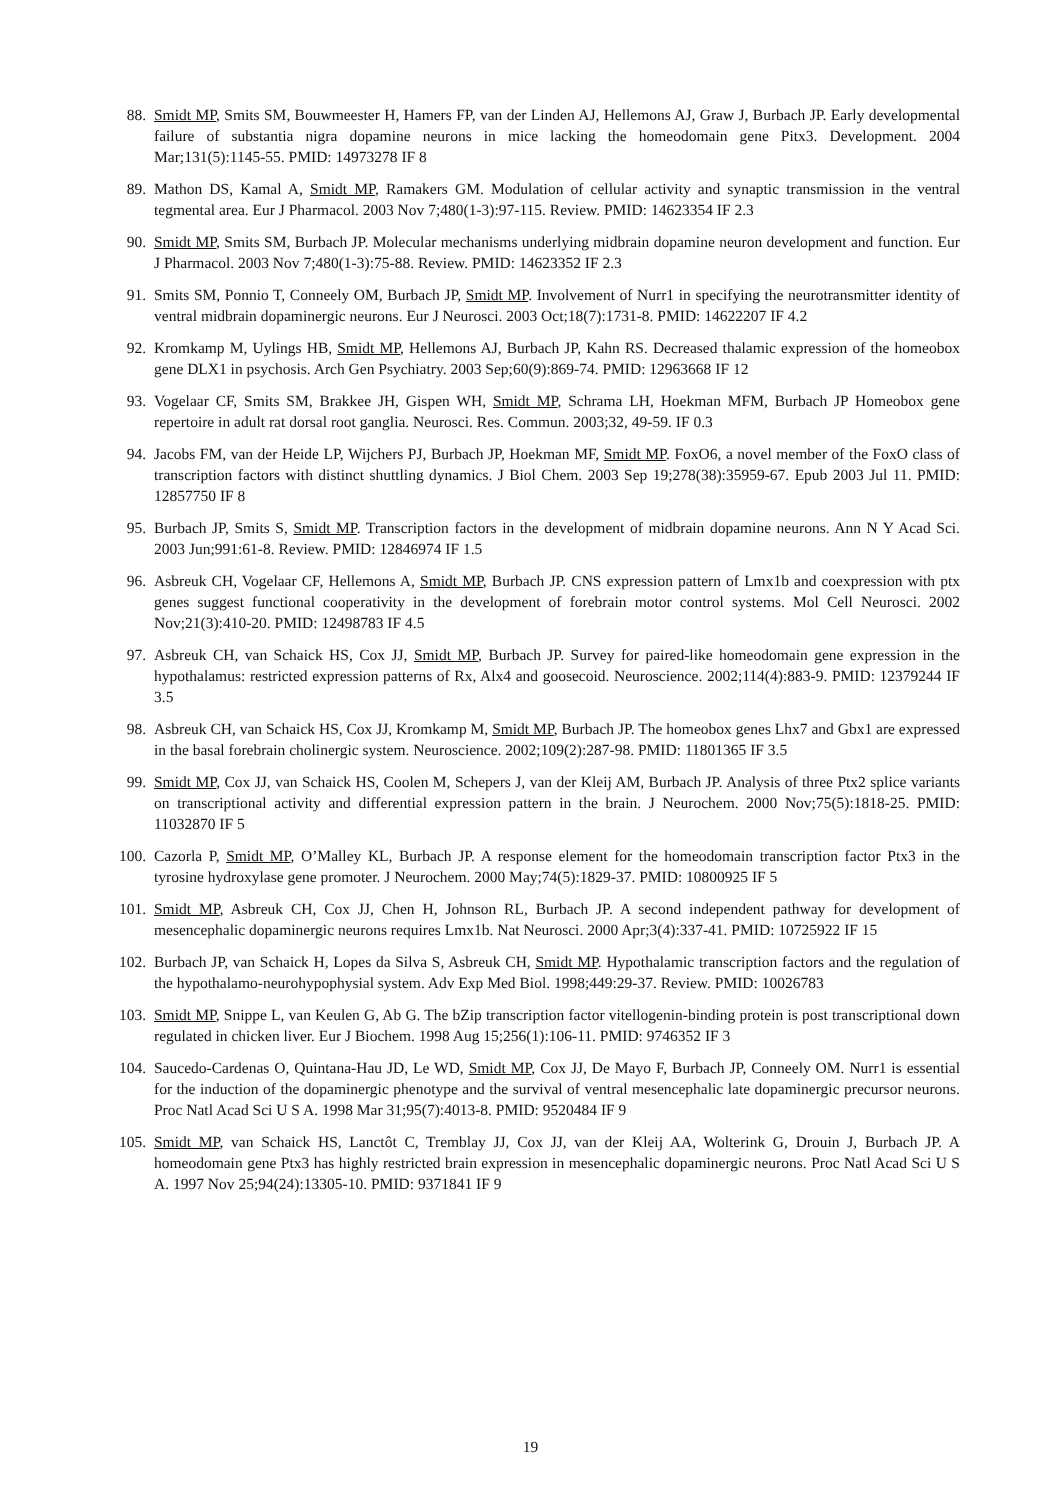88. Smidt MP, Smits SM, Bouwmeester H, Hamers FP, van der Linden AJ, Hellemons AJ, Graw J, Burbach JP. Early developmental failure of substantia nigra dopamine neurons in mice lacking the homeodomain gene Pitx3. Development. 2004 Mar;131(5):1145-55. PMID: 14973278 IF 8
89. Mathon DS, Kamal A, Smidt MP, Ramakers GM. Modulation of cellular activity and synaptic transmission in the ventral tegmental area. Eur J Pharmacol. 2003 Nov 7;480(1-3):97-115. Review. PMID: 14623354 IF 2.3
90. Smidt MP, Smits SM, Burbach JP. Molecular mechanisms underlying midbrain dopamine neuron development and function. Eur J Pharmacol. 2003 Nov 7;480(1-3):75-88. Review. PMID: 14623352 IF 2.3
91. Smits SM, Ponnio T, Conneely OM, Burbach JP, Smidt MP. Involvement of Nurr1 in specifying the neurotransmitter identity of ventral midbrain dopaminergic neurons. Eur J Neurosci. 2003 Oct;18(7):1731-8. PMID: 14622207 IF 4.2
92. Kromkamp M, Uylings HB, Smidt MP, Hellemons AJ, Burbach JP, Kahn RS. Decreased thalamic expression of the homeobox gene DLX1 in psychosis. Arch Gen Psychiatry. 2003 Sep;60(9):869-74. PMID: 12963668 IF 12
93. Vogelaar CF, Smits SM, Brakkee JH, Gispen WH, Smidt MP, Schrama LH, Hoekman MFM, Burbach JP Homeobox gene repertoire in adult rat dorsal root ganglia. Neurosci. Res. Commun. 2003;32, 49-59. IF 0.3
94. Jacobs FM, van der Heide LP, Wijchers PJ, Burbach JP, Hoekman MF, Smidt MP. FoxO6, a novel member of the FoxO class of transcription factors with distinct shuttling dynamics. J Biol Chem. 2003 Sep 19;278(38):35959-67. Epub 2003 Jul 11. PMID: 12857750 IF 8
95. Burbach JP, Smits S, Smidt MP. Transcription factors in the development of midbrain dopamine neurons. Ann N Y Acad Sci. 2003 Jun;991:61-8. Review. PMID: 12846974 IF 1.5
96. Asbreuk CH, Vogelaar CF, Hellemons A, Smidt MP, Burbach JP. CNS expression pattern of Lmx1b and coexpression with ptx genes suggest functional cooperativity in the development of forebrain motor control systems. Mol Cell Neurosci. 2002 Nov;21(3):410-20. PMID: 12498783 IF 4.5
97. Asbreuk CH, van Schaick HS, Cox JJ, Smidt MP, Burbach JP. Survey for paired-like homeodomain gene expression in the hypothalamus: restricted expression patterns of Rx, Alx4 and goosecoid. Neuroscience. 2002;114(4):883-9. PMID: 12379244 IF 3.5
98. Asbreuk CH, van Schaick HS, Cox JJ, Kromkamp M, Smidt MP, Burbach JP. The homeobox genes Lhx7 and Gbx1 are expressed in the basal forebrain cholinergic system. Neuroscience. 2002;109(2):287-98. PMID: 11801365 IF 3.5
99. Smidt MP, Cox JJ, van Schaick HS, Coolen M, Schepers J, van der Kleij AM, Burbach JP. Analysis of three Ptx2 splice variants on transcriptional activity and differential expression pattern in the brain. J Neurochem. 2000 Nov;75(5):1818-25. PMID: 11032870 IF 5
100. Cazorla P, Smidt MP, O’Malley KL, Burbach JP. A response element for the homeodomain transcription factor Ptx3 in the tyrosine hydroxylase gene promoter. J Neurochem. 2000 May;74(5):1829-37. PMID: 10800925 IF 5
101. Smidt MP, Asbreuk CH, Cox JJ, Chen H, Johnson RL, Burbach JP. A second independent pathway for development of mesencephalic dopaminergic neurons requires Lmx1b. Nat Neurosci. 2000 Apr;3(4):337-41. PMID: 10725922 IF 15
102. Burbach JP, van Schaick H, Lopes da Silva S, Asbreuk CH, Smidt MP. Hypothalamic transcription factors and the regulation of the hypothalamo-neurohypophysial system. Adv Exp Med Biol. 1998;449:29-37. Review. PMID: 10026783
103. Smidt MP, Snippe L, van Keulen G, Ab G. The bZip transcription factor vitellogenin-binding protein is post transcriptional down regulated in chicken liver. Eur J Biochem. 1998 Aug 15;256(1):106-11. PMID: 9746352 IF 3
104. Saucedo-Cardenas O, Quintana-Hau JD, Le WD, Smidt MP, Cox JJ, De Mayo F, Burbach JP, Conneely OM. Nurr1 is essential for the induction of the dopaminergic phenotype and the survival of ventral mesencephalic late dopaminergic precursor neurons. Proc Natl Acad Sci U S A. 1998 Mar 31;95(7):4013-8. PMID: 9520484 IF 9
105. Smidt MP, van Schaick HS, Lanctôt C, Tremblay JJ, Cox JJ, van der Kleij AA, Wolterink G, Drouin J, Burbach JP. A homeodomain gene Ptx3 has highly restricted brain expression in mesencephalic dopaminergic neurons. Proc Natl Acad Sci U S A. 1997 Nov 25;94(24):13305-10. PMID: 9371841 IF 9
19